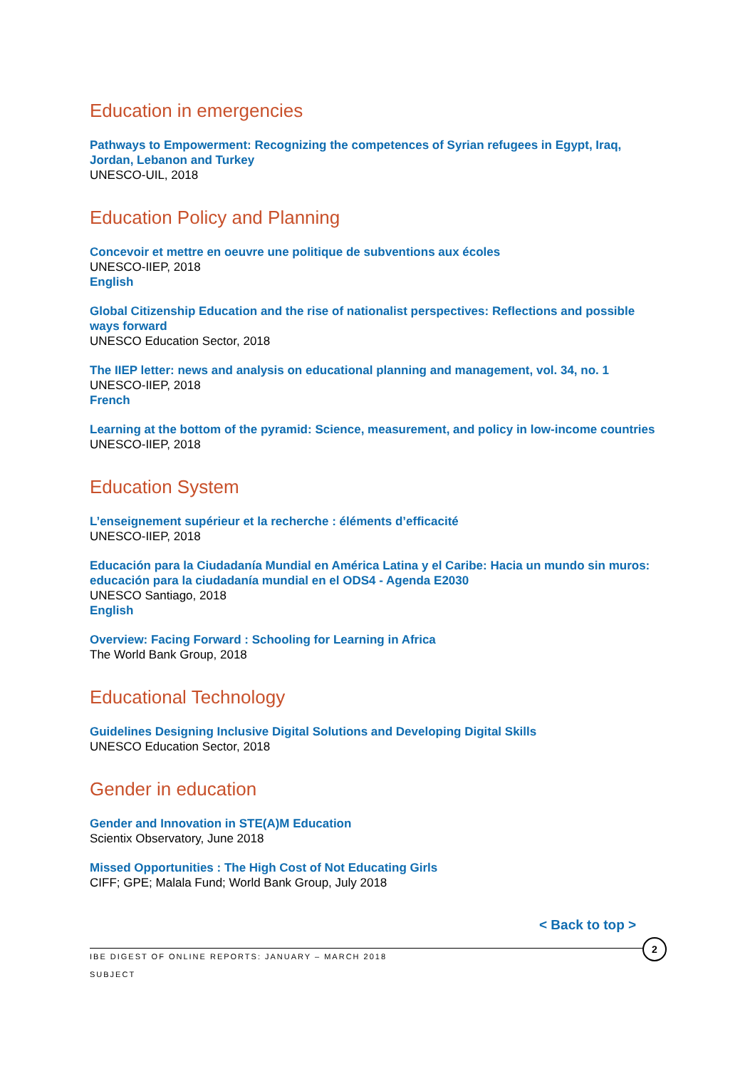Education in emergencies
Pathways to Empowerment: Recognizing the competences of Syrian refugees in Egypt, Iraq, Jordan, Lebanon and Turkey
UNESCO-UIL, 2018
Education Policy and Planning
Concevoir et mettre en oeuvre une politique de subventions aux écoles
UNESCO-IIEP, 2018
English
Global Citizenship Education and the rise of nationalist perspectives: Reflections and possible ways forward
UNESCO Education Sector, 2018
The IIEP letter: news and analysis on educational planning and management, vol. 34, no. 1
UNESCO-IIEP, 2018
French
Learning at the bottom of the pyramid: Science, measurement, and policy in low-income countries
UNESCO-IIEP, 2018
Education System
L’enseignement supérieur et la recherche : éléments d’efficacité
UNESCO-IIEP, 2018
Educación para la Ciudadanía Mundial en América Latina y el Caribe: Hacia un mundo sin muros: educación para la ciudadanía mundial en el ODS4 - Agenda E2030
UNESCO Santiago, 2018
English
Overview: Facing Forward : Schooling for Learning in Africa
The World Bank Group, 2018
Educational Technology
Guidelines Designing Inclusive Digital Solutions and Developing Digital Skills
UNESCO Education Sector, 2018
Gender in education
Gender and Innovation in STE(A)M Education
Scientix Observatory, June 2018
Missed Opportunities : The High Cost of Not Educating Girls
CIFF; GPE; Malala Fund; World Bank Group, July 2018
< Back to top >
2
IBE DIGEST OF ONLINE REPORTS: JANUARY – MARCH 2018
SUBJECT